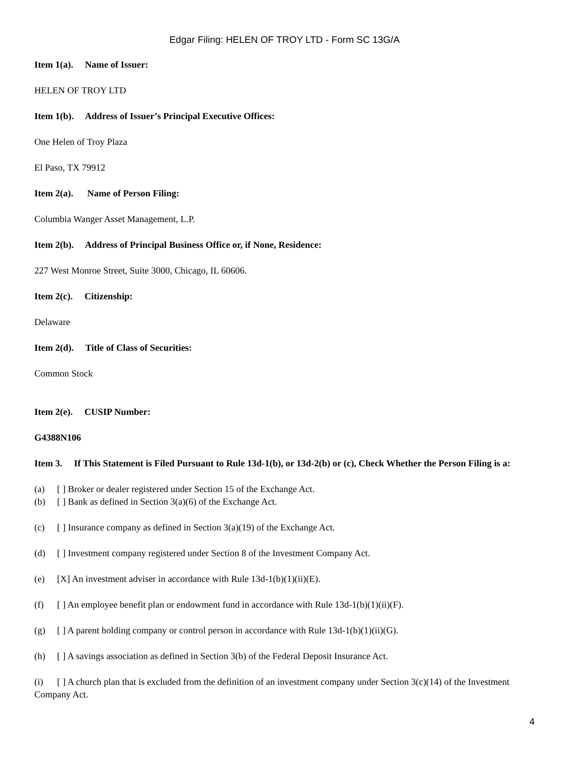Edgar Filing: HELEN OF TROY LTD - Form SC 13G/A
Item 1(a). Name of Issuer:
HELEN OF TROY LTD
Item 1(b). Address of Issuer’s Principal Executive Offices:
One Helen of Troy Plaza
El Paso, TX 79912
Item 2(a). Name of Person Filing:
Columbia Wanger Asset Management, L.P.
Item 2(b). Address of Principal Business Office or, if None, Residence:
227 West Monroe Street, Suite 3000, Chicago, IL 60606.
Item 2(c). Citizenship:
Delaware
Item 2(d). Title of Class of Securities:
Common Stock
Item 2(e). CUSIP Number:
G4388N106
Item 3. If This Statement is Filed Pursuant to Rule 13d-1(b), or 13d-2(b) or (c), Check Whether the Person Filing is a:
(a) [ ] Broker or dealer registered under Section 15 of the Exchange Act.
(b) [ ] Bank as defined in Section 3(a)(6) of the Exchange Act.
(c) [ ] Insurance company as defined in Section 3(a)(19) of the Exchange Act.
(d) [ ] Investment company registered under Section 8 of the Investment Company Act.
(e) [X] An investment adviser in accordance with Rule 13d-1(b)(1)(ii)(E).
(f) [ ] An employee benefit plan or endowment fund in accordance with Rule 13d-1(b)(1)(ii)(F).
(g) [ ] A parent holding company or control person in accordance with Rule 13d-1(b)(1)(ii)(G).
(h) [ ] A savings association as defined in Section 3(b) of the Federal Deposit Insurance Act.
(i) [ ] A church plan that is excluded from the definition of an investment company under Section 3(c)(14) of the Investment Company Act.
4